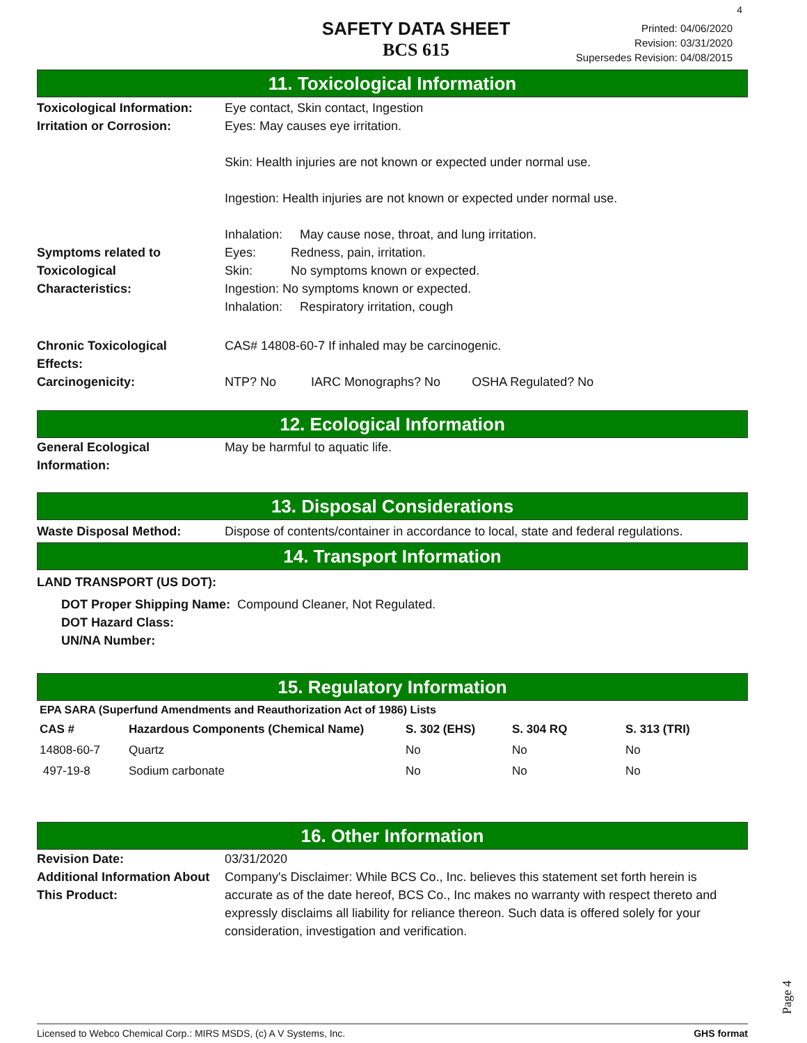4
SAFETY DATA SHEET
BCS 615
Printed: 04/06/2020
Revision: 03/31/2020
Supersedes Revision: 04/08/2015
11. Toxicological Information
Toxicological Information:
Eye contact, Skin contact, Ingestion
Irritation or Corrosion: Eyes: May causes eye irritation.
Skin: Health injuries are not known or expected under normal use.
Ingestion: Health injuries are not known or expected under normal use.
Inhalation: May cause nose, throat, and lung irritation.
Symptoms related to
Toxicological
Characteristics:
Eyes: Redness, pain, irritation.
Skin: No symptoms known or expected.
Ingestion: No symptoms known or expected.
Inhalation: Respiratory irritation, cough
Chronic Toxicological
Effects:
CAS# 14808-60-7 If inhaled may be carcinogenic.
Carcinogenicity: NTP? No IARC Monographs? No OSHA Regulated? No
12. Ecological Information
General Ecological
Information:
May be harmful to aquatic life.
13. Disposal Considerations
Waste Disposal Method: Dispose of contents/container in accordance to local, state and federal regulations.
14. Transport Information
LAND TRANSPORT (US DOT):
DOT Proper Shipping Name: Compound Cleaner, Not Regulated.
DOT Hazard Class:
UN/NA Number:
15. Regulatory Information
EPA SARA (Superfund Amendments and Reauthorization Act of 1986) Lists
| CAS # | Hazardous Components (Chemical Name) | S. 302 (EHS) | S. 304 RQ | S. 313 (TRI) |
| --- | --- | --- | --- | --- |
| 14808-60-7 | Quartz | No | No | No |
| 497-19-8 | Sodium carbonate | No | No | No |
16. Other Information
Revision Date: 03/31/2020
Additional Information About This Product:
Company's Disclaimer: While BCS Co., Inc. believes this statement set forth herein is accurate as of the date hereof, BCS Co., Inc makes no warranty with respect thereto and expressly disclaims all liability for reliance thereon. Such data is offered solely for your consideration, investigation and verification.
Page 4
Licensed to Webco Chemical Corp.: MIRS MSDS, (c) A V Systems, Inc. GHS format